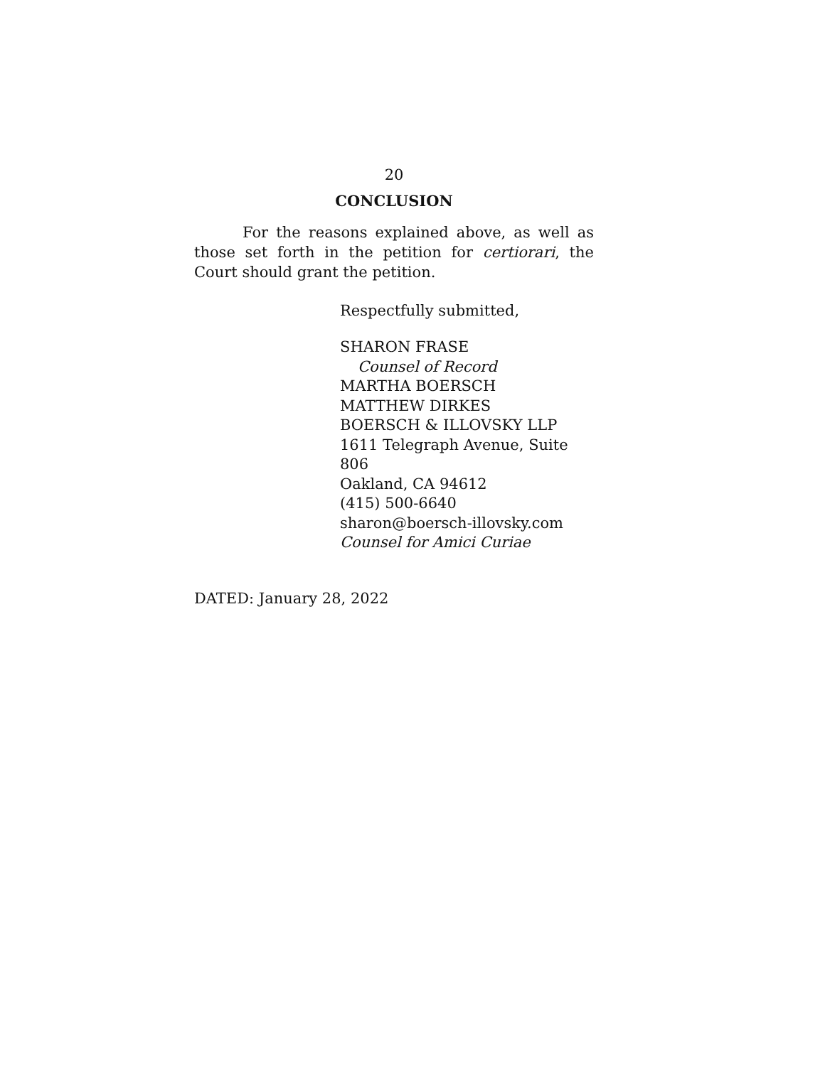20
CONCLUSION
For the reasons explained above, as well as those set forth in the petition for certiorari, the Court should grant the petition.
Respectfully submitted,
SHARON FRASE
Counsel of Record
MARTHA BOERSCH
MATTHEW DIRKES
BOERSCH & ILLOVSKY LLP
1611 Telegraph Avenue, Suite 806
Oakland, CA 94612
(415) 500-6640
sharon@boersch-illovsky.com
Counsel for Amici Curiae
DATED: January 28, 2022